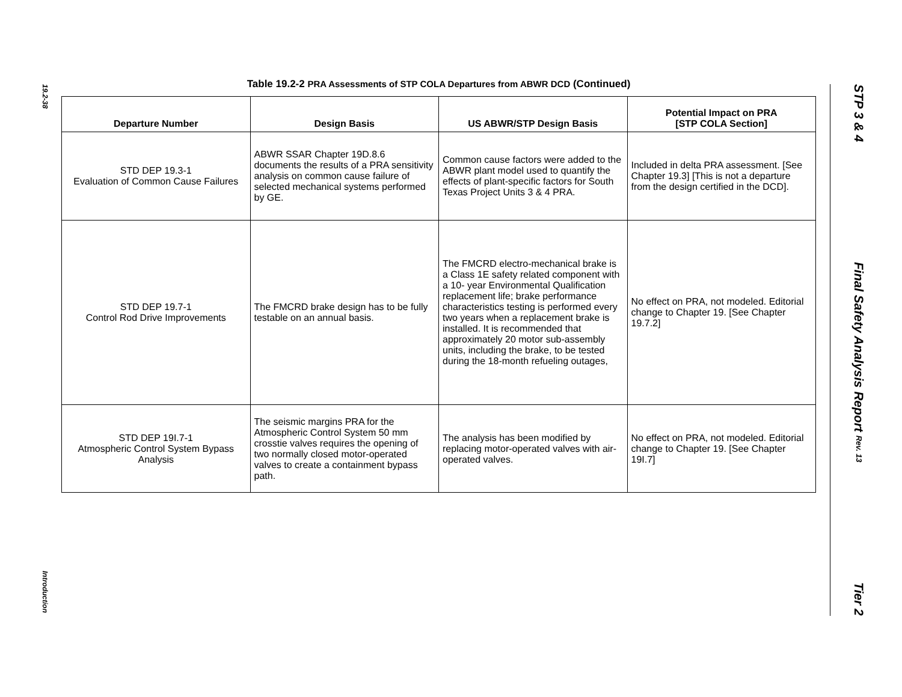19.2-38
Introduction
STP 3 & 4
Final Safety Analysis Report Rev. 13
Tier 2
Table 19.2-2 PRA Assessments of STP COLA Departures from ABWR DCD (Continued)
| Departure Number | Design Basis | US ABWR/STP Design Basis | Potential Impact on PRA [STP COLA Section] |
| --- | --- | --- | --- |
| STD DEP 19.3-1 Evaluation of Common Cause Failures | ABWR SSAR Chapter 19D.8.6 documents the results of a PRA sensitivity analysis on common cause failure of selected mechanical systems performed by GE. | Common cause factors were added to the ABWR plant model used to quantify the effects of plant-specific factors for South Texas Project Units 3 & 4 PRA. | Included in delta PRA assessment. [See Chapter 19.3] [This is not a departure from the design certified in the DCD]. |
| STD DEP 19.7-1 Control Rod Drive Improvements | The FMCRD brake design has to be fully testable on an annual basis. | The FMCRD electro-mechanical brake is a Class 1E safety related component with a 10- year Environmental Qualification replacement life; brake performance characteristics testing is performed every two years when a replacement brake is installed. It is recommended that approximately 20 motor sub-assembly units, including the brake, to be tested during the 18-month refueling outages, | No effect on PRA, not modeled. Editorial change to Chapter 19. [See Chapter 19.7.2] |
| STD DEP 19I.7-1 Atmospheric Control System Bypass Analysis | The seismic margins PRA for the Atmospheric Control System 50 mm crosstie valves requires the opening of two normally closed motor-operated valves to create a containment bypass path. | The analysis has been modified by replacing motor-operated valves with air-operated valves. | No effect on PRA, not modeled. Editorial change to Chapter 19. [See Chapter 19I.7] |